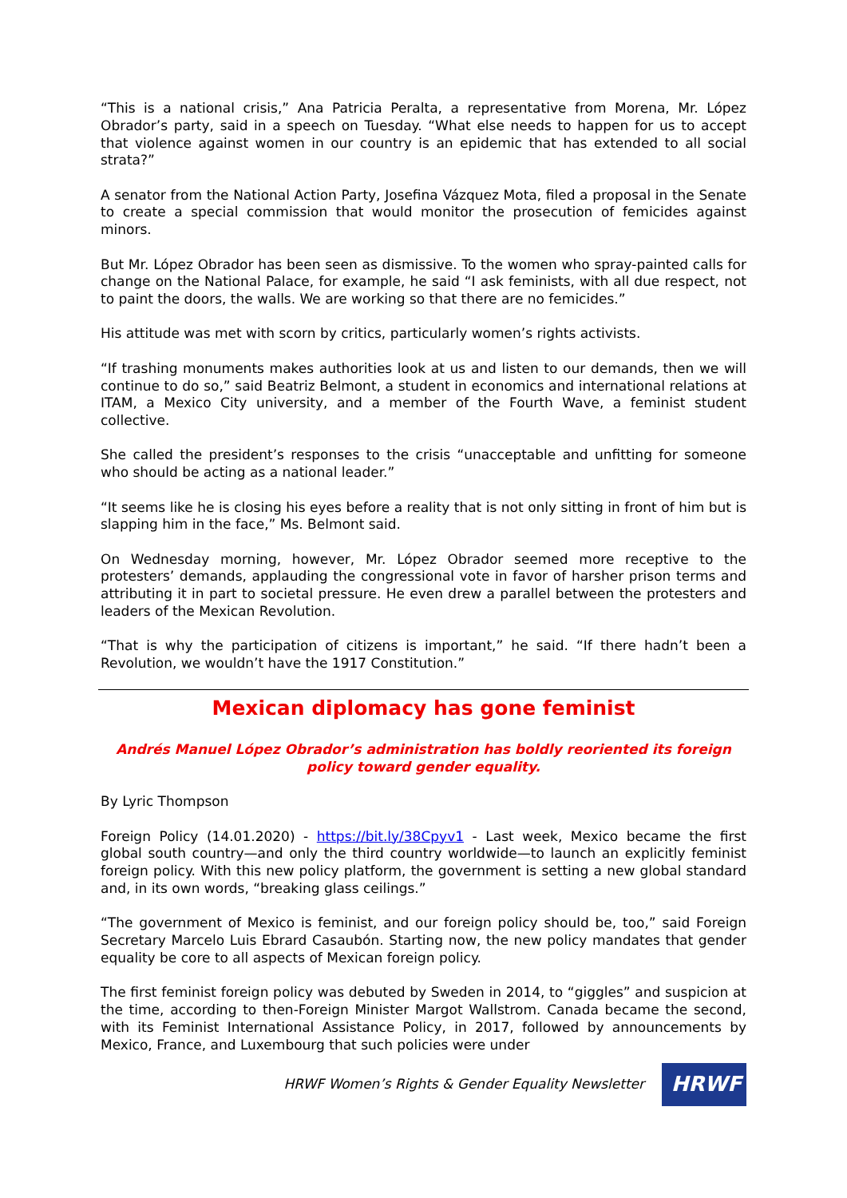“This is a national crisis,” Ana Patricia Peralta, a representative from Morena, Mr. López Obrador’s party, said in a speech on Tuesday. “What else needs to happen for us to accept that violence against women in our country is an epidemic that has extended to all social strata?”
A senator from the National Action Party, Josefina Vázquez Mota, filed a proposal in the Senate to create a special commission that would monitor the prosecution of femicides against minors.
But Mr. López Obrador has been seen as dismissive. To the women who spray-painted calls for change on the National Palace, for example, he said “I ask feminists, with all due respect, not to paint the doors, the walls. We are working so that there are no femicides.”
His attitude was met with scorn by critics, particularly women’s rights activists.
“If trashing monuments makes authorities look at us and listen to our demands, then we will continue to do so,” said Beatriz Belmont, a student in economics and international relations at ITAM, a Mexico City university, and a member of the Fourth Wave, a feminist student collective.
She called the president’s responses to the crisis “unacceptable and unfitting for someone who should be acting as a national leader.”
“It seems like he is closing his eyes before a reality that is not only sitting in front of him but is slapping him in the face,” Ms. Belmont said.
On Wednesday morning, however, Mr. López Obrador seemed more receptive to the protesters’ demands, applauding the congressional vote in favor of harsher prison terms and attributing it in part to societal pressure. He even drew a parallel between the protesters and leaders of the Mexican Revolution.
“That is why the participation of citizens is important,” he said. “If there hadn’t been a Revolution, we wouldn’t have the 1917 Constitution.”
Mexican diplomacy has gone feminist
Andrés Manuel López Obrador’s administration has boldly reoriented its foreign policy toward gender equality.
By Lyric Thompson
Foreign Policy (14.01.2020) - https://bit.ly/38Cpyv1 - Last week, Mexico became the first global south country—and only the third country worldwide—to launch an explicitly feminist foreign policy. With this new policy platform, the government is setting a new global standard and, in its own words, “breaking glass ceilings.”
“The government of Mexico is feminist, and our foreign policy should be, too,” said Foreign Secretary Marcelo Luis Ebrard Casaubón. Starting now, the new policy mandates that gender equality be core to all aspects of Mexican foreign policy.
The first feminist foreign policy was debuted by Sweden in 2014, to “giggles” and suspicion at the time, according to then-Foreign Minister Margot Wallstrom. Canada became the second, with its Feminist International Assistance Policy, in 2017, followed by announcements by Mexico, France, and Luxembourg that such policies were under
HRWF Women’s Rights & Gender Equality Newsletter
HRWF